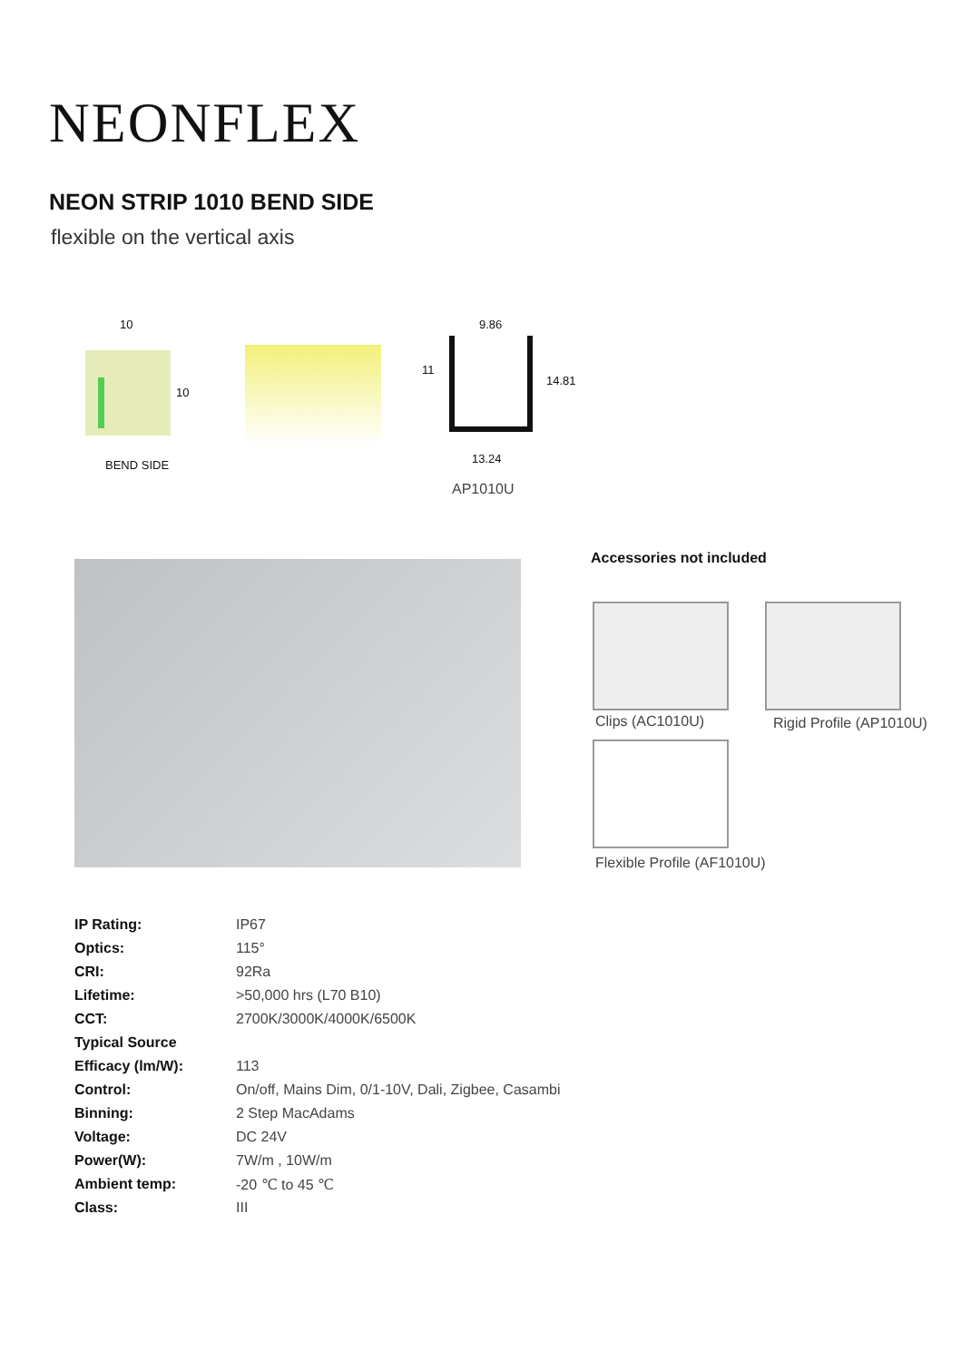NEONFLEX
NEON STRIP 1010 BEND SIDE
flexible on the vertical axis
10
10
BEND SIDE
9.86
11
14.81
13.24
AP1010U
Accessories not included
Clips (AC1010U) Rigid Profile (AP1010U)
Flexible Profile (AF1010U)
| IP Rating: | IP67 |
| Optics: | 115° |
| CRI: | 92Ra |
| Lifetime: | >50,000 hrs (L70 B10) |
| CCT: | 2700K/3000K/4000K/6500K |
| Typical Source | |
| Efficacy (lm/W): | 113 |
| Control: | On/off, Mains Dim, 0/1-10V, Dali, Zigbee, Casambi |
| Binning: | 2 Step MacAdams |
| Voltage: | DC 24V |
| Power(W): | 7W/m , 10W/m |
| Ambient temp: | -20 ℃ to 45 ℃ |
| Class: | III |